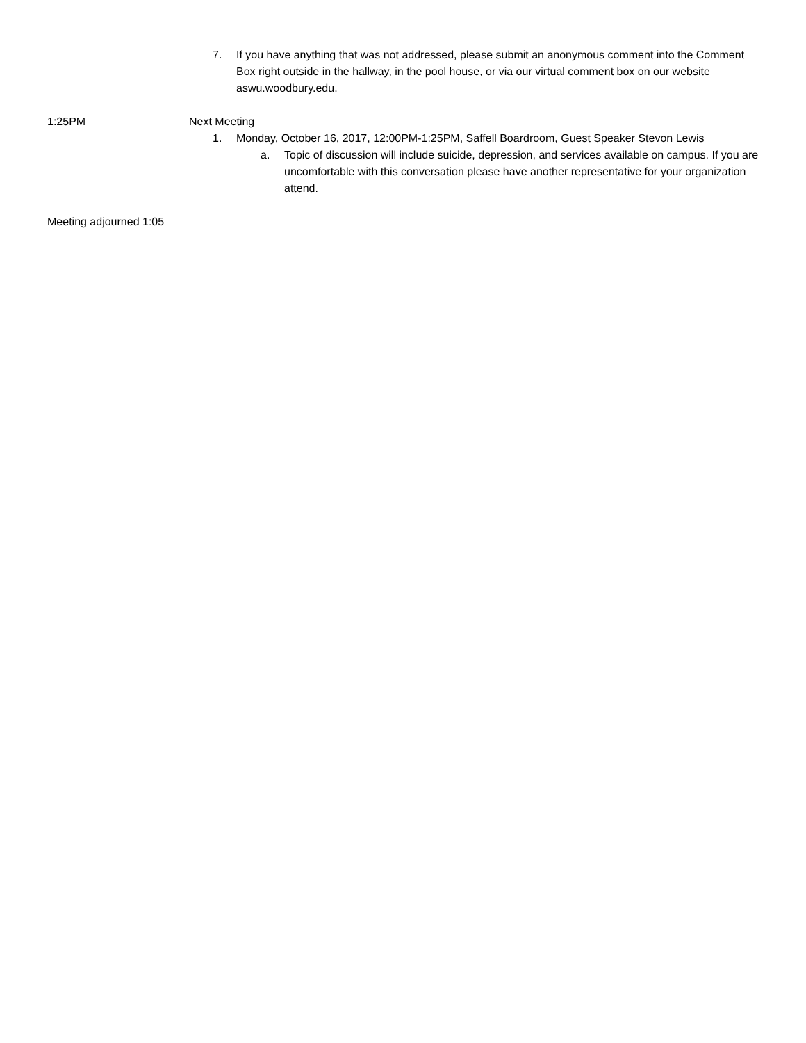7. If you have anything that was not addressed, please submit an anonymous comment into the Comment Box right outside in the hallway, in the pool house, or via our virtual comment box on our website aswu.woodbury.edu.
1:25PM Next Meeting
1. Monday, October 16, 2017, 12:00PM-1:25PM, Saffell Boardroom, Guest Speaker Stevon Lewis
a. Topic of discussion will include suicide, depression, and services available on campus. If you are uncomfortable with this conversation please have another representative for your organization attend.
Meeting adjourned 1:05